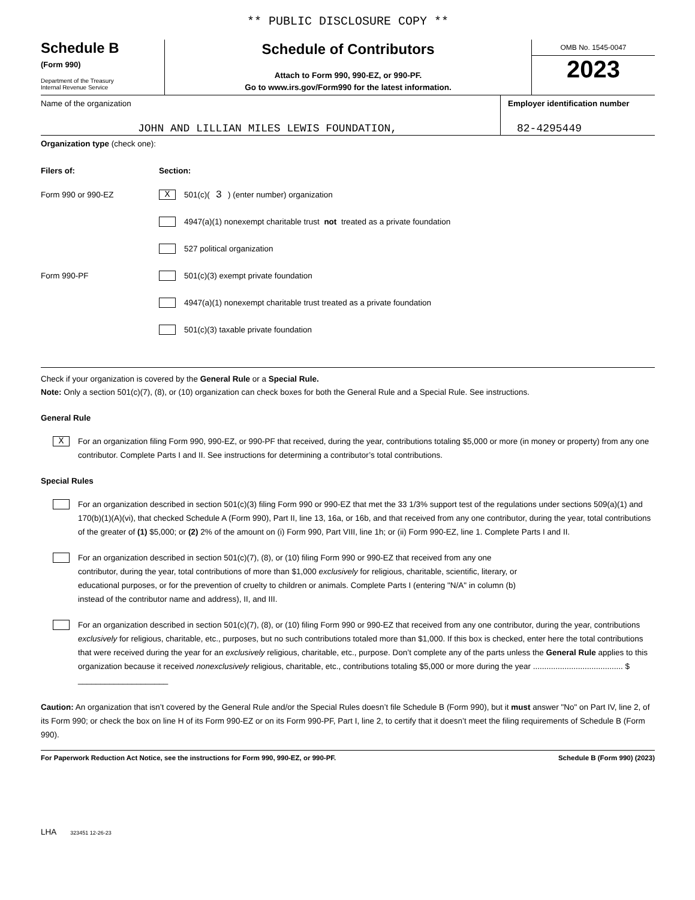** PUBLIC DISCLOSURE COPY **
Schedule B
(Form 990)
Department of the Treasury
Internal Revenue Service
Schedule of Contributors
Attach to Form 990, 990-EZ, or 990-PF.
Go to www.irs.gov/Form990 for the latest information.
OMB No. 1545-0047
2023
Name of the organization
JOHN AND LILLIAN MILES LEWIS FOUNDATION,
Employer identification number
82-4295449
Organization type (check one):
Filers of: Section:
Form 990 or 990-EZ
X 501(c)( 3 ) (enter number) organization
4947(a)(1) nonexempt charitable trust not treated as a private foundation
527 political organization
Form 990-PF
501(c)(3) exempt private foundation
4947(a)(1) nonexempt charitable trust treated as a private foundation
501(c)(3) taxable private foundation
Check if your organization is covered by the General Rule or a Special Rule.
Note: Only a section 501(c)(7), (8), or (10) organization can check boxes for both the General Rule and a Special Rule. See instructions.
General Rule
X
For an organization filing Form 990, 990-EZ, or 990-PF that received, during the year, contributions totaling $5,000 or more (in money or property) from any one contributor. Complete Parts I and II. See instructions for determining a contributor’s total contributions.
Special Rules
For an organization described in section 501(c)(3) filing Form 990 or 990-EZ that met the 33 1/3% support test of the regulations under sections 509(a)(1) and 170(b)(1)(A)(vi), that checked Schedule A (Form 990), Part II, line 13, 16a, or 16b, and that received from any one contributor, during the year, total contributions of the greater of (1) $5,000; or (2) 2% of the amount on (i) Form 990, Part VIII, line 1h; or (ii) Form 990-EZ, line 1. Complete Parts I and II.
For an organization described in section 501(c)(7), (8), or (10) filing Form 990 or 990-EZ that received from any one contributor, during the year, total contributions of more than $1,000 exclusively for religious, charitable, scientific, literary, or educational purposes, or for the prevention of cruelty to children or animals. Complete Parts I (entering "N/A" in column (b) instead of the contributor name and address), II, and III.
For an organization described in section 501(c)(7), (8), or (10) filing Form 990 or 990-EZ that received from any one contributor, during the year, contributions exclusively for religious, charitable, etc., purposes, but no such contributions totaled more than $1,000. If this box is checked, enter here the total contributions that were received during the year for an exclusively religious, charitable, etc., purpose. Don’t complete any of the parts unless the General Rule applies to this organization because it received nonexclusively religious, charitable, etc., contributions totaling $5,000 or more during the year ........................................ $ ____________________
Caution: An organization that isn’t covered by the General Rule and/or the Special Rules doesn’t file Schedule B (Form 990), but it must answer "No" on Part IV, line 2, of its Form 990; or check the box on line H of its Form 990-EZ or on its Form 990-PF, Part I, line 2, to certify that it doesn’t meet the filing requirements of Schedule B (Form 990).
For Paperwork Reduction Act Notice, see the instructions for Form 990, 990-EZ, or 990-PF. Schedule B (Form 990) (2023)
LHA 323451 12-26-23